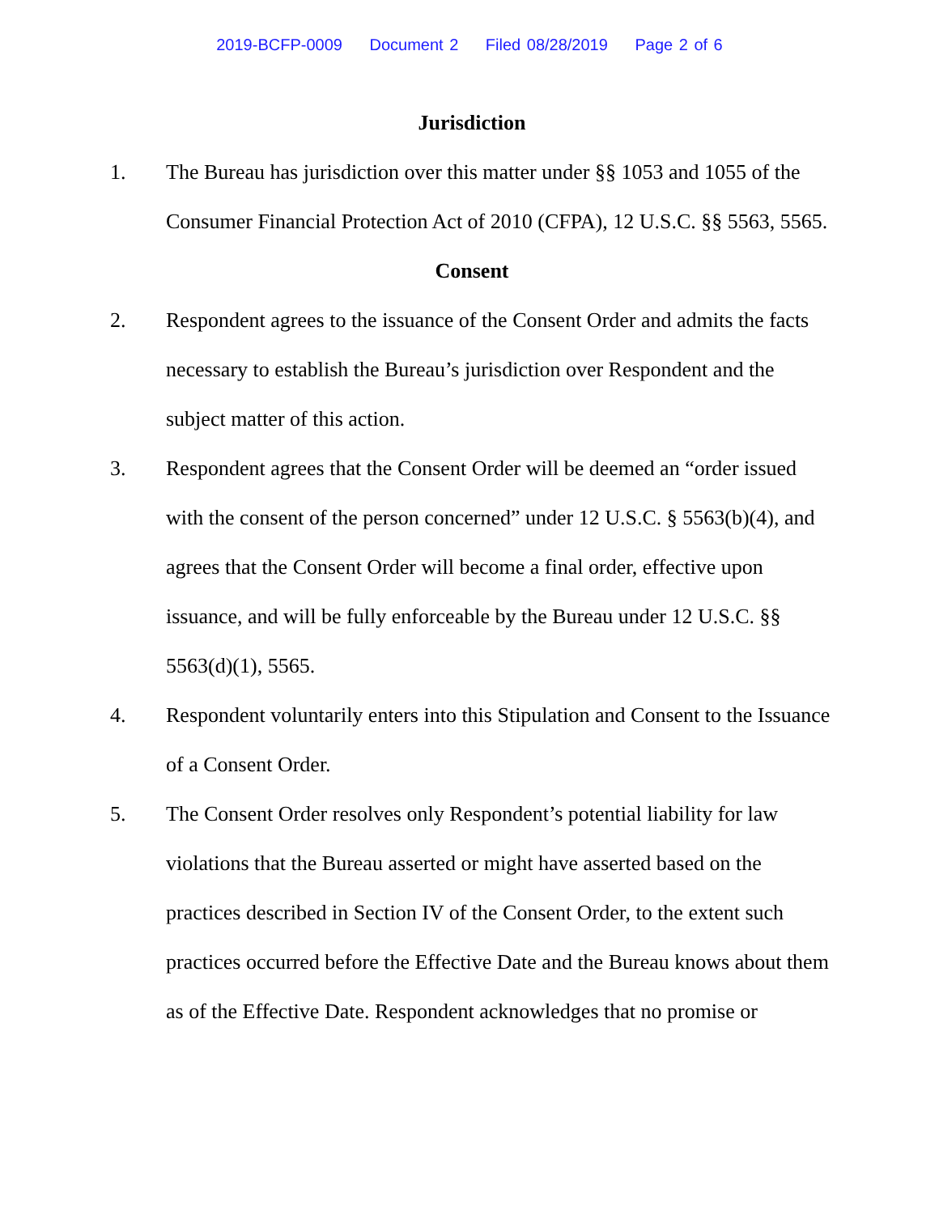2019-BCFP-0009 Document 2 Filed 08/28/2019 Page 2 of 6
Jurisdiction
1. The Bureau has jurisdiction over this matter under §§ 1053 and 1055 of the Consumer Financial Protection Act of 2010 (CFPA), 12 U.S.C. §§ 5563, 5565.
Consent
2. Respondent agrees to the issuance of the Consent Order and admits the facts necessary to establish the Bureau’s jurisdiction over Respondent and the subject matter of this action.
3. Respondent agrees that the Consent Order will be deemed an “order issued with the consent of the person concerned” under 12 U.S.C. § 5563(b)(4), and agrees that the Consent Order will become a final order, effective upon issuance, and will be fully enforceable by the Bureau under 12 U.S.C. §§ 5563(d)(1), 5565.
4. Respondent voluntarily enters into this Stipulation and Consent to the Issuance of a Consent Order.
5. The Consent Order resolves only Respondent’s potential liability for law violations that the Bureau asserted or might have asserted based on the practices described in Section IV of the Consent Order, to the extent such practices occurred before the Effective Date and the Bureau knows about them as of the Effective Date. Respondent acknowledges that no promise or